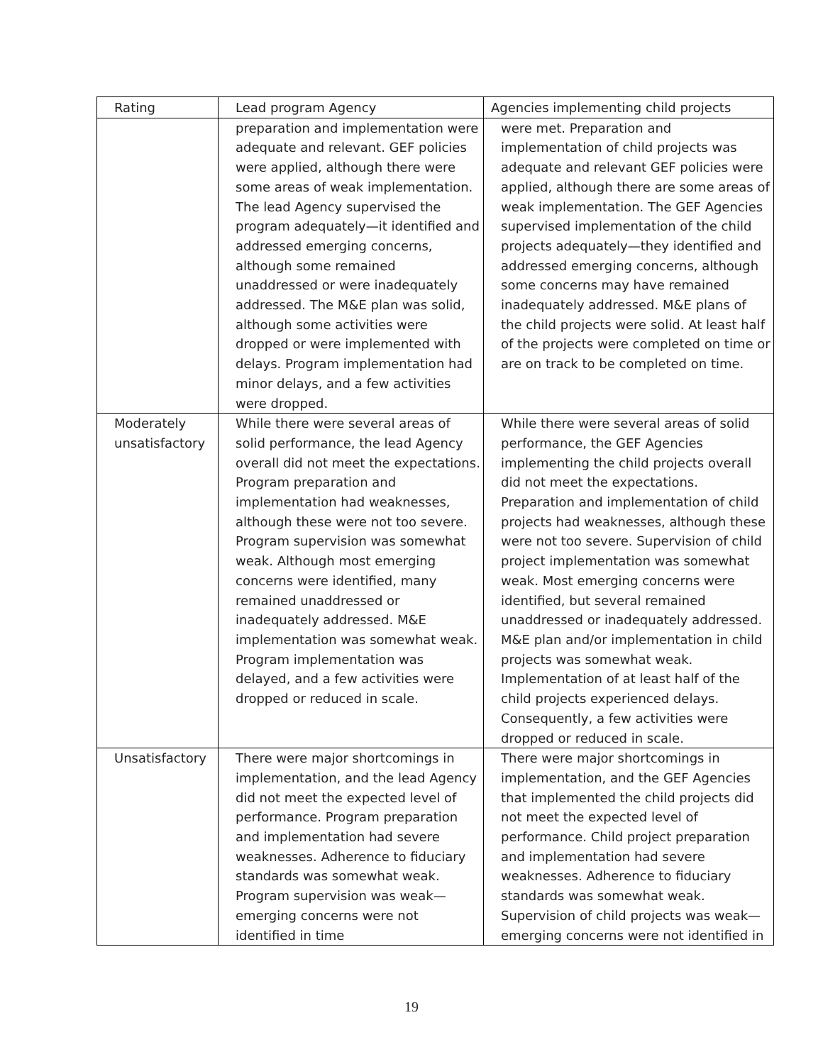| Rating | Lead program Agency | Agencies implementing child projects |
| --- | --- | --- |
| | preparation and implementation were adequate and relevant. GEF policies were applied, although there were some areas of weak implementation. The lead Agency supervised the program adequately—it identified and addressed emerging concerns, although some remained unaddressed or were inadequately addressed. The M&E plan was solid, although some activities were dropped or were implemented with delays. Program implementation had minor delays, and a few activities were dropped. | were met. Preparation and implementation of child projects was adequate and relevant GEF policies were applied, although there are some areas of weak implementation. The GEF Agencies supervised implementation of the child projects adequately—they identified and addressed emerging concerns, although some concerns may have remained inadequately addressed. M&E plans of the child projects were solid. At least half of the projects were completed on time or are on track to be completed on time. |
| Moderately unsatisfactory | While there were several areas of solid performance, the lead Agency overall did not meet the expectations. Program preparation and implementation had weaknesses, although these were not too severe. Program supervision was somewhat weak. Although most emerging concerns were identified, many remained unaddressed or inadequately addressed. M&E implementation was somewhat weak. Program implementation was delayed, and a few activities were dropped or reduced in scale. | While there were several areas of solid performance, the GEF Agencies implementing the child projects overall did not meet the expectations. Preparation and implementation of child projects had weaknesses, although these were not too severe. Supervision of child project implementation was somewhat weak. Most emerging concerns were identified, but several remained unaddressed or inadequately addressed. M&E plan and/or implementation in child projects was somewhat weak. Implementation of at least half of the child projects experienced delays. Consequently, a few activities were dropped or reduced in scale. |
| Unsatisfactory | There were major shortcomings in implementation, and the lead Agency did not meet the expected level of performance. Program preparation and implementation had severe weaknesses. Adherence to fiduciary standards was somewhat weak. Program supervision was weak—emerging concerns were not identified in time | There were major shortcomings in implementation, and the GEF Agencies that implemented the child projects did not meet the expected level of performance. Child project preparation and implementation had severe weaknesses. Adherence to fiduciary standards was somewhat weak. Supervision of child projects was weak—emerging concerns were not identified in |
19